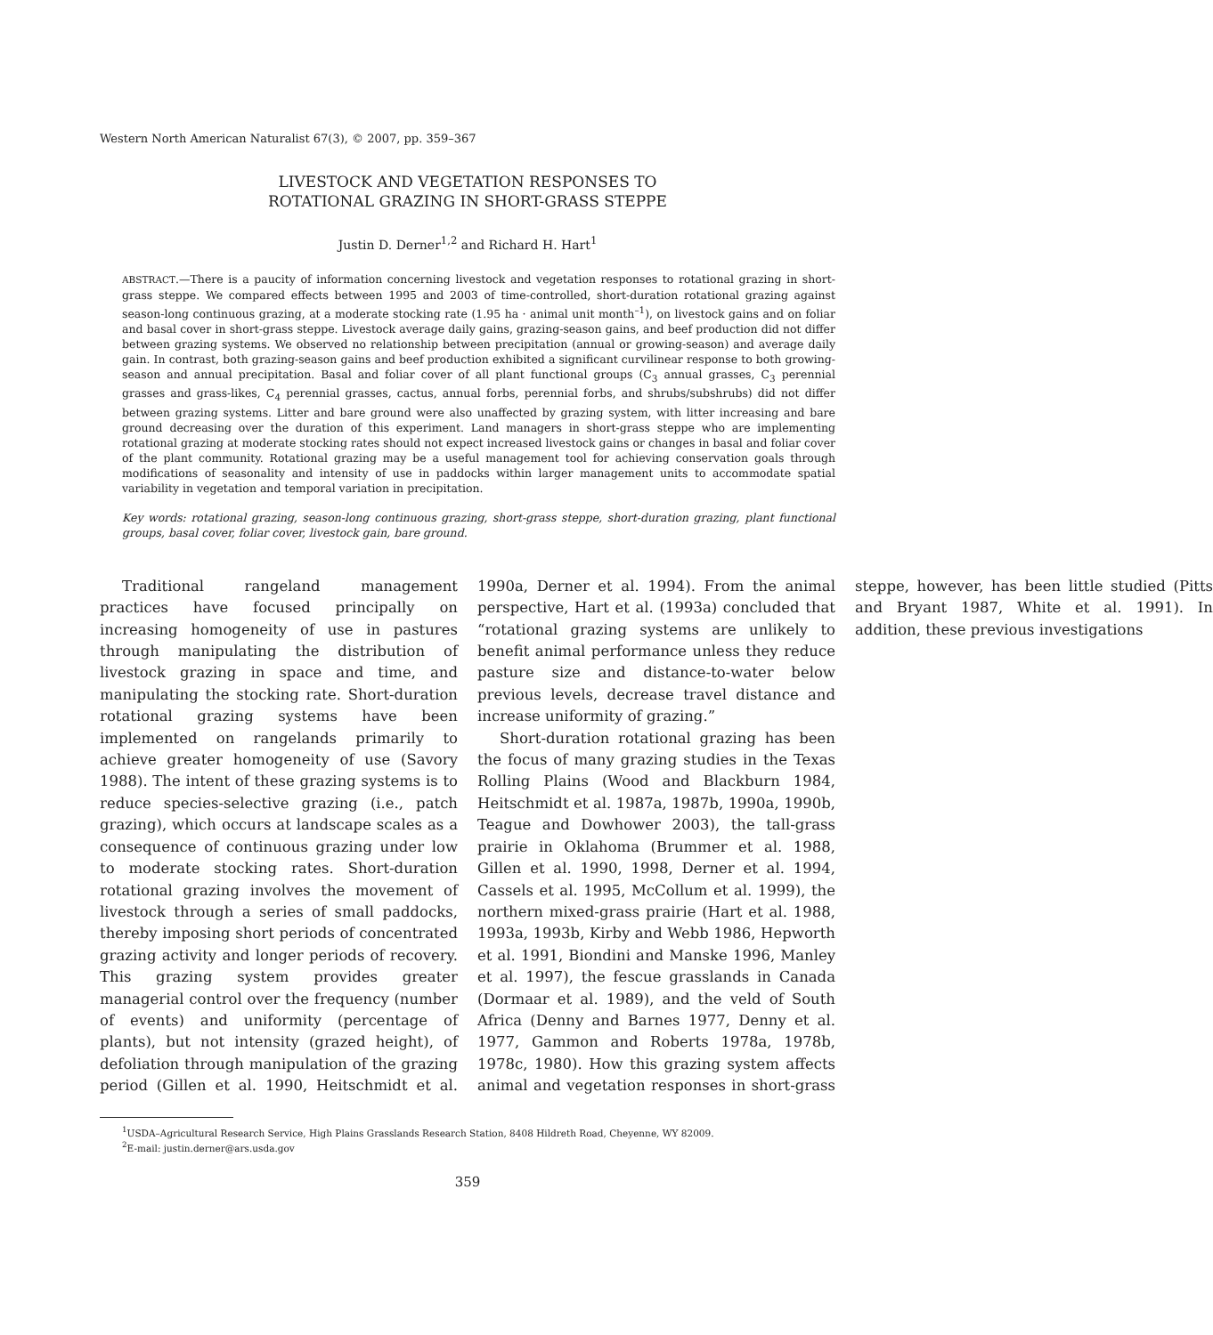Western North American Naturalist 67(3), © 2007, pp. 359–367
LIVESTOCK AND VEGETATION RESPONSES TO
ROTATIONAL GRAZING IN SHORT-GRASS STEPPE
Justin D. Derner<sup>1,2</sup> and Richard H. Hart<sup>1</sup>
ABSTRACT.—There is a paucity of information concerning livestock and vegetation responses to rotational grazing in short-grass steppe. We compared effects between 1995 and 2003 of time-controlled, short-duration rotational grazing against season-long continuous grazing, at a moderate stocking rate (1.95 ha · animal unit month<sup>–1</sup>), on livestock gains and on foliar and basal cover in short-grass steppe. Livestock average daily gains, grazing-season gains, and beef production did not differ between grazing systems. We observed no relationship between precipitation (annual or growing-season) and average daily gain. In contrast, both grazing-season gains and beef production exhibited a significant curvilinear response to both growing-season and annual precipitation. Basal and foliar cover of all plant functional groups (C<sub>3</sub> annual grasses, C<sub>3</sub> perennial grasses and grass-likes, C<sub>4</sub> perennial grasses, cactus, annual forbs, perennial forbs, and shrubs/subshrubs) did not differ between grazing systems. Litter and bare ground were also unaffected by grazing system, with litter increasing and bare ground decreasing over the duration of this experiment. Land managers in short-grass steppe who are implementing rotational grazing at moderate stocking rates should not expect increased livestock gains or changes in basal and foliar cover of the plant community. Rotational grazing may be a useful management tool for achieving conservation goals through modifications of seasonality and intensity of use in paddocks within larger management units to accommodate spatial variability in vegetation and temporal variation in precipitation.
Key words: rotational grazing, season-long continuous grazing, short-grass steppe, short-duration grazing, plant functional groups, basal cover, foliar cover, livestock gain, bare ground.
Traditional rangeland management practices have focused principally on increasing homogeneity of use in pastures through manipulating the distribution of livestock grazing in space and time, and manipulating the stocking rate. Short-duration rotational grazing systems have been implemented on rangelands primarily to achieve greater homogeneity of use (Savory 1988). The intent of these grazing systems is to reduce species-selective grazing (i.e., patch grazing), which occurs at landscape scales as a consequence of continuous grazing under low to moderate stocking rates. Short-duration rotational grazing involves the movement of livestock through a series of small paddocks, thereby imposing short periods of concentrated grazing activity and longer periods of recovery. This grazing system provides greater managerial control over the frequency (number of events) and uniformity (percentage of plants), but not intensity (grazed height), of defoliation through manipulation of the grazing period (Gillen et al. 1990, Heitschmidt et al. 1990a, Derner et al. 1994). From the animal perspective, Hart et al. (1993a) concluded that “rotational grazing systems are unlikely to benefit animal performance unless they reduce pasture size and distance-to-water below previous levels, decrease travel distance and increase uniformity of grazing.”
Short-duration rotational grazing has been the focus of many grazing studies in the Texas Rolling Plains (Wood and Blackburn 1984, Heitschmidt et al. 1987a, 1987b, 1990a, 1990b, Teague and Dowhower 2003), the tall-grass prairie in Oklahoma (Brummer et al. 1988, Gillen et al. 1990, 1998, Derner et al. 1994, Cassels et al. 1995, McCollum et al. 1999), the northern mixed-grass prairie (Hart et al. 1988, 1993a, 1993b, Kirby and Webb 1986, Hepworth et al. 1991, Biondini and Manske 1996, Manley et al. 1997), the fescue grasslands in Canada (Dormaar et al. 1989), and the veld of South Africa (Denny and Barnes 1977, Denny et al. 1977, Gammon and Roberts 1978a, 1978b, 1978c, 1980). How this grazing system affects animal and vegetation responses in short-grass steppe, however, has been little studied (Pitts and Bryant 1987, White et al. 1991). In addition, these previous investigations
<sup>1</sup> USDA–Agricultural Research Service, High Plains Grasslands Research Station, 8408 Hildreth Road, Cheyenne, WY 82009.
<sup>2</sup> E-mail: justin.derner@ars.usda.gov
359